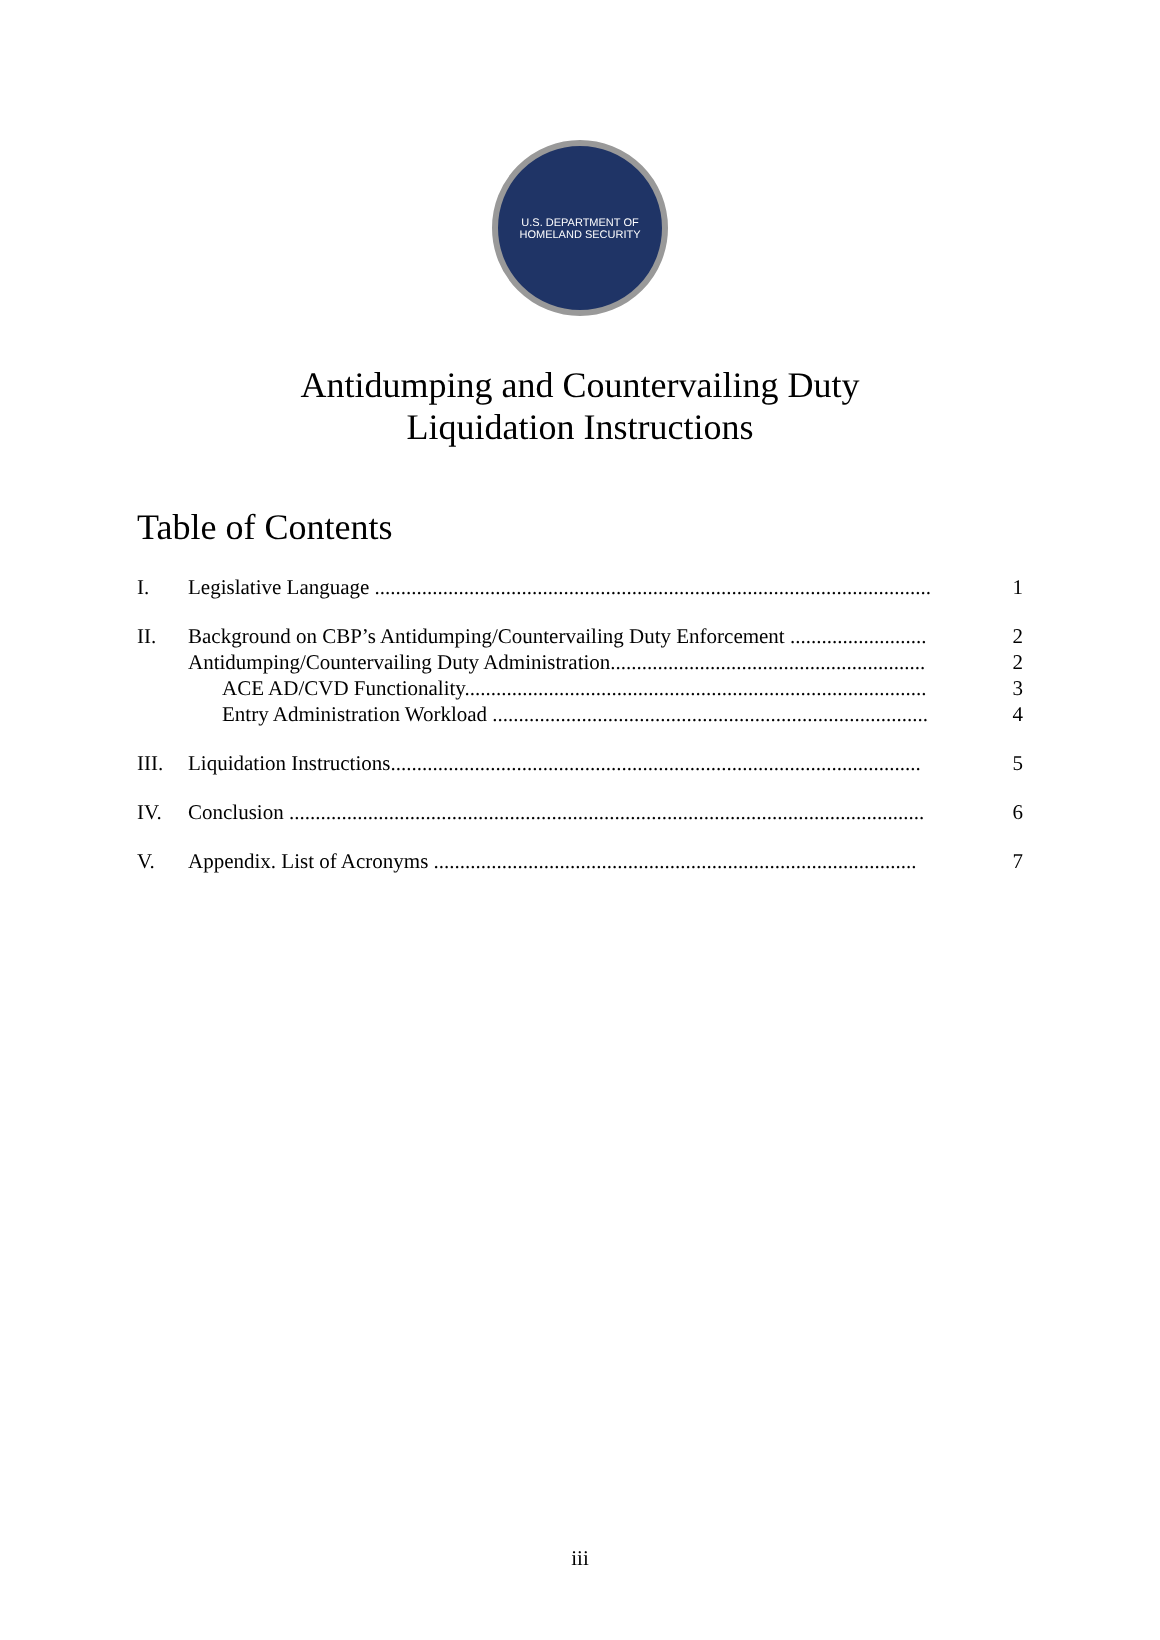U.S. DEPARTMENT OF
HOMELAND SECURITY
Antidumping and Countervailing Duty
Liquidation Instructions
Table of Contents
I. Legislative Language .......................................................................................................... 1
II. Background on CBP’s Antidumping/Countervailing Duty Enforcement .......................... 2
Antidumping/Countervailing Duty Administration............................................................ 2
ACE AD/CVD Functionality........................................................................................ 3
Entry Administration Workload ................................................................................... 4
III. Liquidation Instructions..................................................................................................... 5
IV. Conclusion ......................................................................................................................... 6
V. Appendix. List of Acronyms ............................................................................................ 7
iii